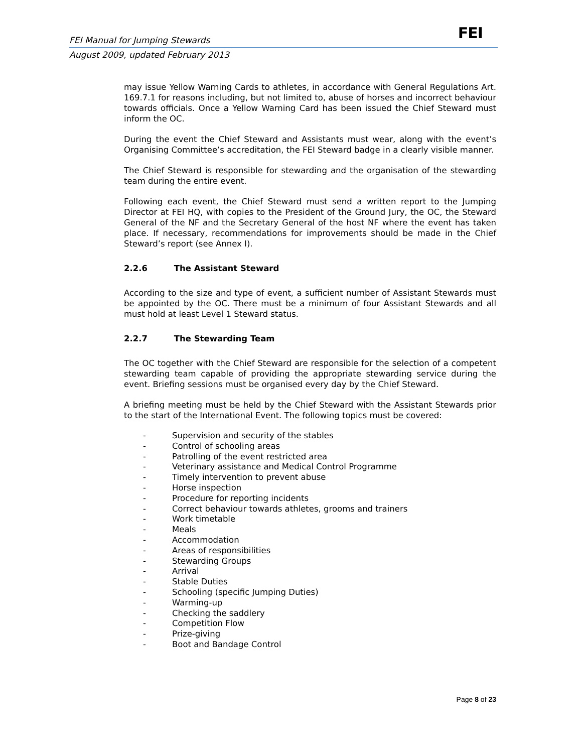FEI
FEI Manual for Jumping Stewards
August 2009, updated February 2013
may issue Yellow Warning Cards to athletes, in accordance with General Regulations Art. 169.7.1 for reasons including, but not limited to, abuse of horses and incorrect behaviour towards officials. Once a Yellow Warning Card has been issued the Chief Steward must inform the OC.
During the event the Chief Steward and Assistants must wear, along with the event’s Organising Committee’s accreditation, the FEI Steward badge in a clearly visible manner.
The Chief Steward is responsible for stewarding and the organisation of the stewarding team during the entire event.
Following each event, the Chief Steward must send a written report to the Jumping Director at FEI HQ, with copies to the President of the Ground Jury, the OC, the Steward General of the NF and the Secretary General of the host NF where the event has taken place. If necessary, recommendations for improvements should be made in the Chief Steward’s report (see Annex I).
2.2.6 The Assistant Steward
According to the size and type of event, a sufficient number of Assistant Stewards must be appointed by the OC. There must be a minimum of four Assistant Stewards and all must hold at least Level 1 Steward status.
2.2.7 The Stewarding Team
The OC together with the Chief Steward are responsible for the selection of a competent stewarding team capable of providing the appropriate stewarding service during the event. Briefing sessions must be organised every day by the Chief Steward.
A briefing meeting must be held by the Chief Steward with the Assistant Stewards prior to the start of the International Event. The following topics must be covered:
- Supervision and security of the stables
- Control of schooling areas
- Patrolling of the event restricted area
- Veterinary assistance and Medical Control Programme
- Timely intervention to prevent abuse
- Horse inspection
- Procedure for reporting incidents
- Correct behaviour towards athletes, grooms and trainers
- Work timetable
- Meals
- Accommodation
- Areas of responsibilities
- Stewarding Groups
- Arrival
- Stable Duties
- Schooling (specific Jumping Duties)
- Warming-up
- Checking the saddlery
- Competition Flow
- Prize-giving
- Boot and Bandage Control
Page 8 of 23